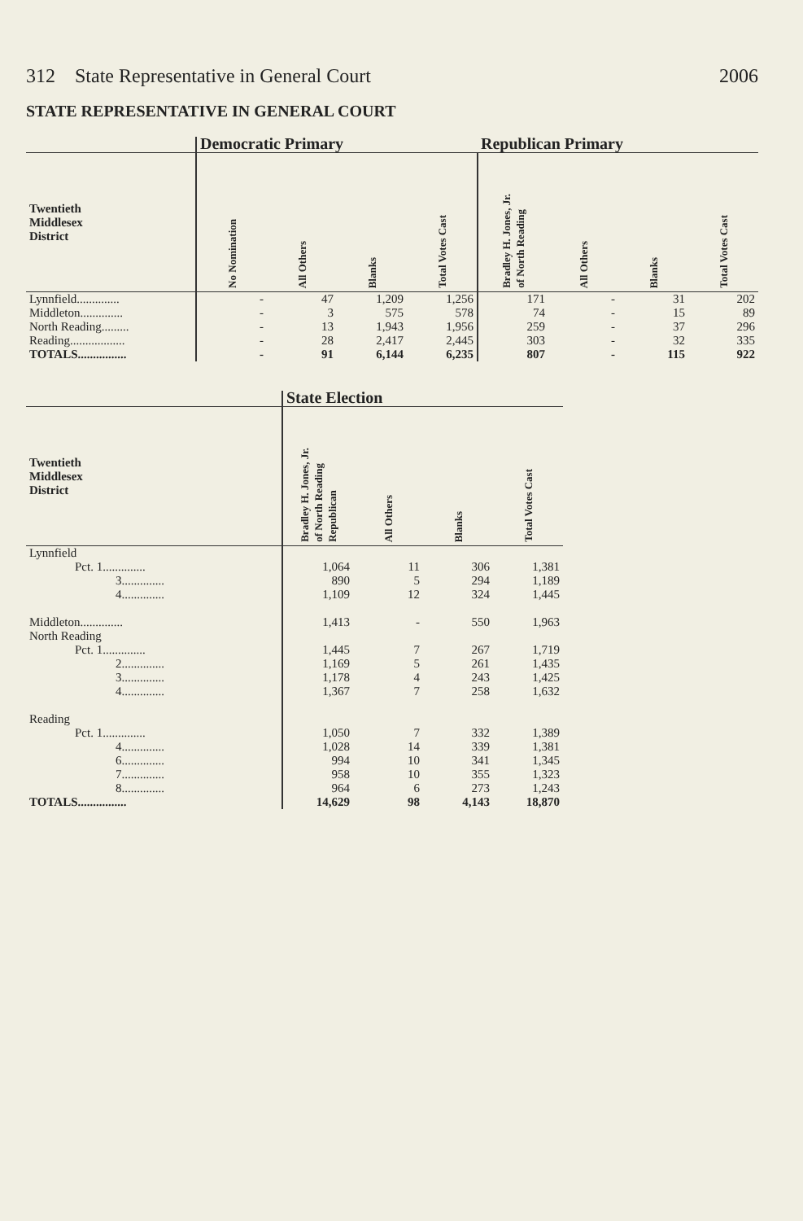312 State Representative in General Court 2006
STATE REPRESENTATIVE IN GENERAL COURT
| | Democratic Primary | | | | Republican Primary | | | |
| --- | --- | --- | --- | --- | --- | --- | --- | --- |
| Twentieth Middlesex District | No Nomination | All Others | Blanks | Total Votes Cast | Bradley H. Jones, Jr. of North Reading | All Others | Blanks | Total Votes Cast |
| Lynnfield.............. | - | 47 | 1,209 | 1,256 | 171 | - | 31 | 202 |
| Middleton.............. | - | 3 | 575 | 578 | 74 | - | 15 | 89 |
| North Reading......... | - | 13 | 1,943 | 1,956 | 259 | - | 37 | 296 |
| Reading.................. | - | 28 | 2,417 | 2,445 | 303 | - | 32 | 335 |
| TOTALS................ | - | 91 | 6,144 | 6,235 | 807 | - | 115 | 922 |
| | State Election | | | |
| --- | --- | --- | --- | --- |
| Twentieth Middlesex District | Bradley H. Jones, Jr. of North Reading Republican | All Others | Blanks | Total Votes Cast |
| Lynnfield | | | | |
| Pct. 1.............. | 1,064 | 11 | 306 | 1,381 |
| 3.............. | 890 | 5 | 294 | 1,189 |
| 4.............. | 1,109 | 12 | 324 | 1,445 |
| Middleton.............. | 1,413 | - | 550 | 1,963 |
| North Reading | | | | |
| Pct. 1.............. | 1,445 | 7 | 267 | 1,719 |
| 2.............. | 1,169 | 5 | 261 | 1,435 |
| 3.............. | 1,178 | 4 | 243 | 1,425 |
| 4.............. | 1,367 | 7 | 258 | 1,632 |
| Reading | | | | |
| Pct. 1.............. | 1,050 | 7 | 332 | 1,389 |
| 4.............. | 1,028 | 14 | 339 | 1,381 |
| 6.............. | 994 | 10 | 341 | 1,345 |
| 7.............. | 958 | 10 | 355 | 1,323 |
| 8.............. | 964 | 6 | 273 | 1,243 |
| TOTALS................ | 14,629 | 98 | 4,143 | 18,870 |